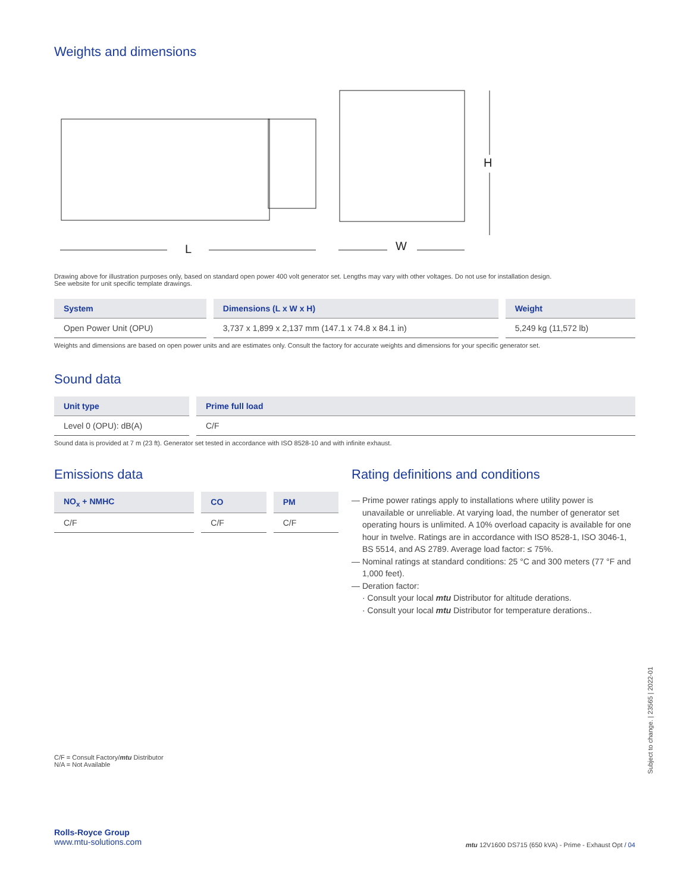Weights and dimensions
L
W
H
Drawing above for illustration purposes only, based on standard open power 400 volt generator set. Lengths may vary with other voltages. Do not use for installation design.
See website for unit specific template drawings.
| System | Dimensions (L x W x H) | Weight |
| --- | --- | --- |
| Open Power Unit (OPU) | 3,737 x 1,899 x 2,137 mm (147.1 x 74.8 x 84.1 in) | 5,249 kg (11,572 lb) |
Weights and dimensions are based on open power units and are estimates only. Consult the factory for accurate weights and dimensions for your specific generator set.
Sound data
| Unit type | Prime full load |
| --- | --- |
| Level 0 (OPU): dB(A) | C/F |
Sound data is provided at 7 m (23 ft). Generator set tested in accordance with ISO 8528-10 and with infinite exhaust.
Emissions data
| NO<sub>x</sub> + NMHC | CO | PM |
| --- | --- | --- |
| C/F | C/F | C/F |
Rating definitions and conditions
— Prime power ratings apply to installations where utility power is unavailable or unreliable. At varying load, the number of generator set operating hours is unlimited. A 10% overload capacity is available for one hour in twelve. Ratings are in accordance with ISO 8528-1, ISO 3046-1, BS 5514, and AS 2789. Average load factor: ≤ 75%.
— Nominal ratings at standard conditions: 25 °C and 300 meters (77 °F and 1,000 feet).
— Deration factor:
· Consult your local mtu Distributor for altitude derations.
· Consult your local mtu Distributor for temperature derations..
C/F = Consult Factory/mtu Distributor
N/A = Not Available
Rolls-Royce Group
www.mtu-solutions.com
mtu 12V1600 DS715 (650 kVA) - Prime - Exhaust Opt / 04
Subject to change. | 23565 | 2022-01